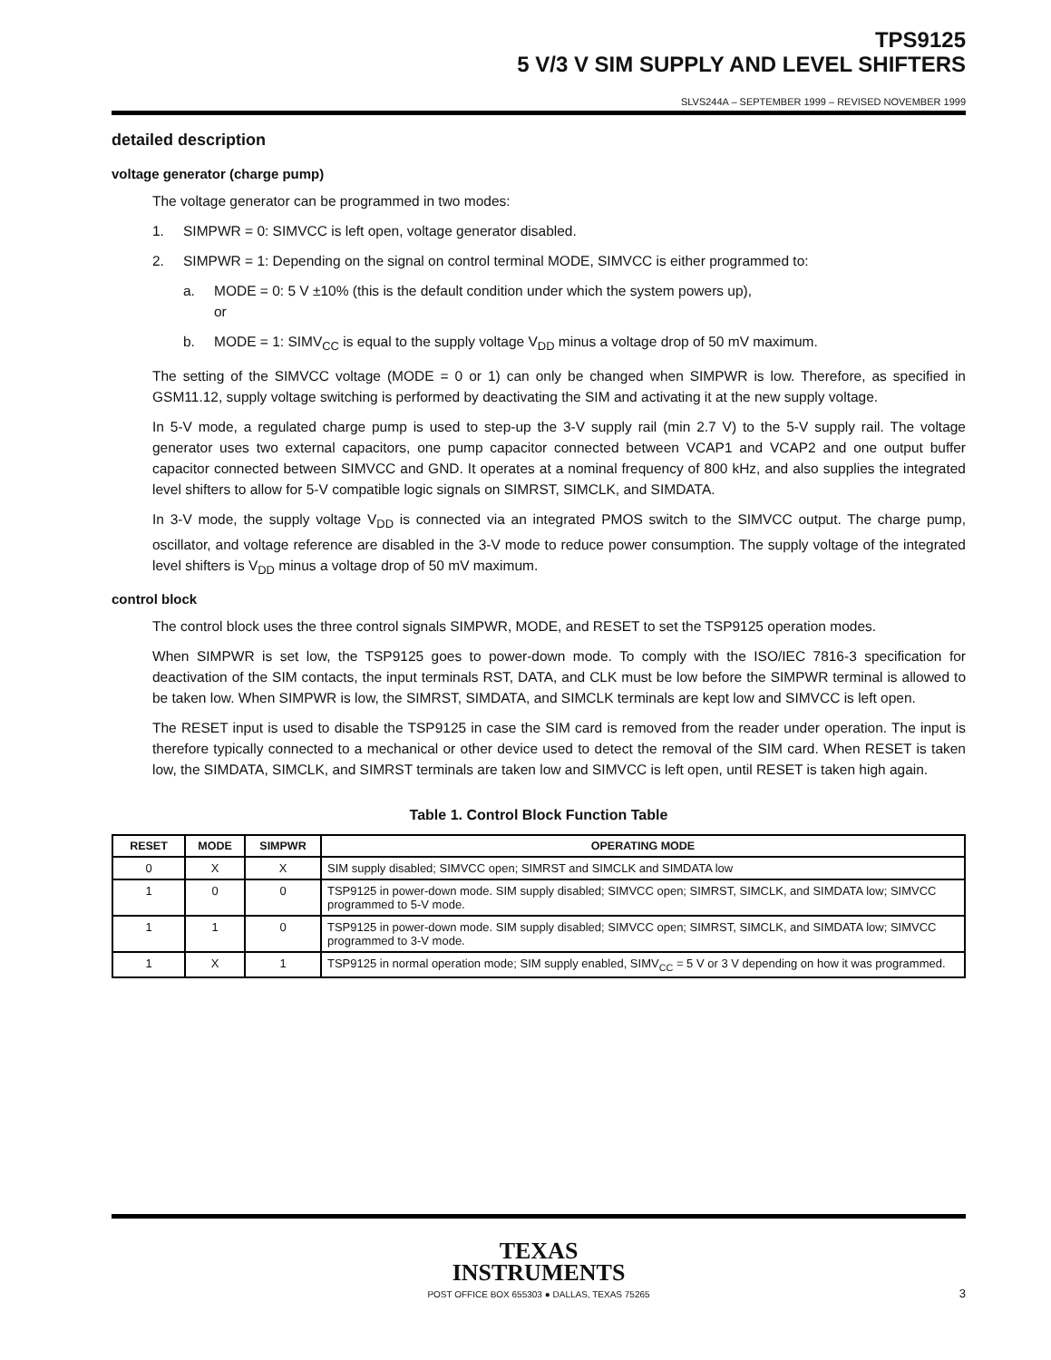TPS9125
5 V/3 V SIM SUPPLY AND LEVEL SHIFTERS
SLVS244A – SEPTEMBER 1999 – REVISED NOVEMBER 1999
detailed description
voltage generator (charge pump)
The voltage generator can be programmed in two modes:
1. SIMPWR = 0: SIMVCC is left open, voltage generator disabled.
2. SIMPWR = 1: Depending on the signal on control terminal MODE, SIMVCC is either programmed to:
a. MODE = 0: 5 V ±10% (this is the default condition under which the system powers up),
or
b. MODE = 1: SIMV<sub>CC</sub> is equal to the supply voltage V<sub>DD</sub> minus a voltage drop of 50 mV maximum.
The setting of the SIMVCC voltage (MODE = 0 or 1) can only be changed when SIMPWR is low. Therefore, as specified in GSM11.12, supply voltage switching is performed by deactivating the SIM and activating it at the new supply voltage.
In 5-V mode, a regulated charge pump is used to step-up the 3-V supply rail (min 2.7 V) to the 5-V supply rail. The voltage generator uses two external capacitors, one pump capacitor connected between VCAP1 and VCAP2 and one output buffer capacitor connected between SIMVCC and GND. It operates at a nominal frequency of 800 kHz, and also supplies the integrated level shifters to allow for 5-V compatible logic signals on SIMRST, SIMCLK, and SIMDATA.
In 3-V mode, the supply voltage V<sub>DD</sub> is connected via an integrated PMOS switch to the SIMVCC output. The charge pump, oscillator, and voltage reference are disabled in the 3-V mode to reduce power consumption. The supply voltage of the integrated level shifters is V<sub>DD</sub> minus a voltage drop of 50 mV maximum.
control block
The control block uses the three control signals SIMPWR, MODE, and RESET to set the TSP9125 operation modes.
When SIMPWR is set low, the TSP9125 goes to power-down mode. To comply with the ISO/IEC 7816-3 specification for deactivation of the SIM contacts, the input terminals RST, DATA, and CLK must be low before the SIMPWR terminal is allowed to be taken low. When SIMPWR is low, the SIMRST, SIMDATA, and SIMCLK terminals are kept low and SIMVCC is left open.
The RESET input is used to disable the TSP9125 in case the SIM card is removed from the reader under operation. The input is therefore typically connected to a mechanical or other device used to detect the removal of the SIM card. When RESET is taken low, the SIMDATA, SIMCLK, and SIMRST terminals are taken low and SIMVCC is left open, until RESET is taken high again.
Table 1. Control Block Function Table
| RESET | MODE | SIMPWR | OPERATING MODE |
| --- | --- | --- | --- |
| 0 | X | X | SIM supply disabled; SIMVCC open; SIMRST and SIMCLK and SIMDATA low |
| 1 | 0 | 0 | TSP9125 in power-down mode. SIM supply disabled; SIMVCC open; SIMRST, SIMCLK, and SIMDATA low; SIMVCC programmed to 5-V mode. |
| 1 | 1 | 0 | TSP9125 in power-down mode. SIM supply disabled; SIMVCC open; SIMRST, SIMCLK, and SIMDATA low; SIMVCC programmed to 3-V mode. |
| 1 | X | 1 | TSP9125 in normal operation mode; SIM supply enabled, SIMV<sub>CC</sub> = 5 V or 3 V depending on how it was programmed. |
TEXAS
INSTRUMENTS
POST OFFICE BOX 655303 ● DALLAS, TEXAS 75265
3